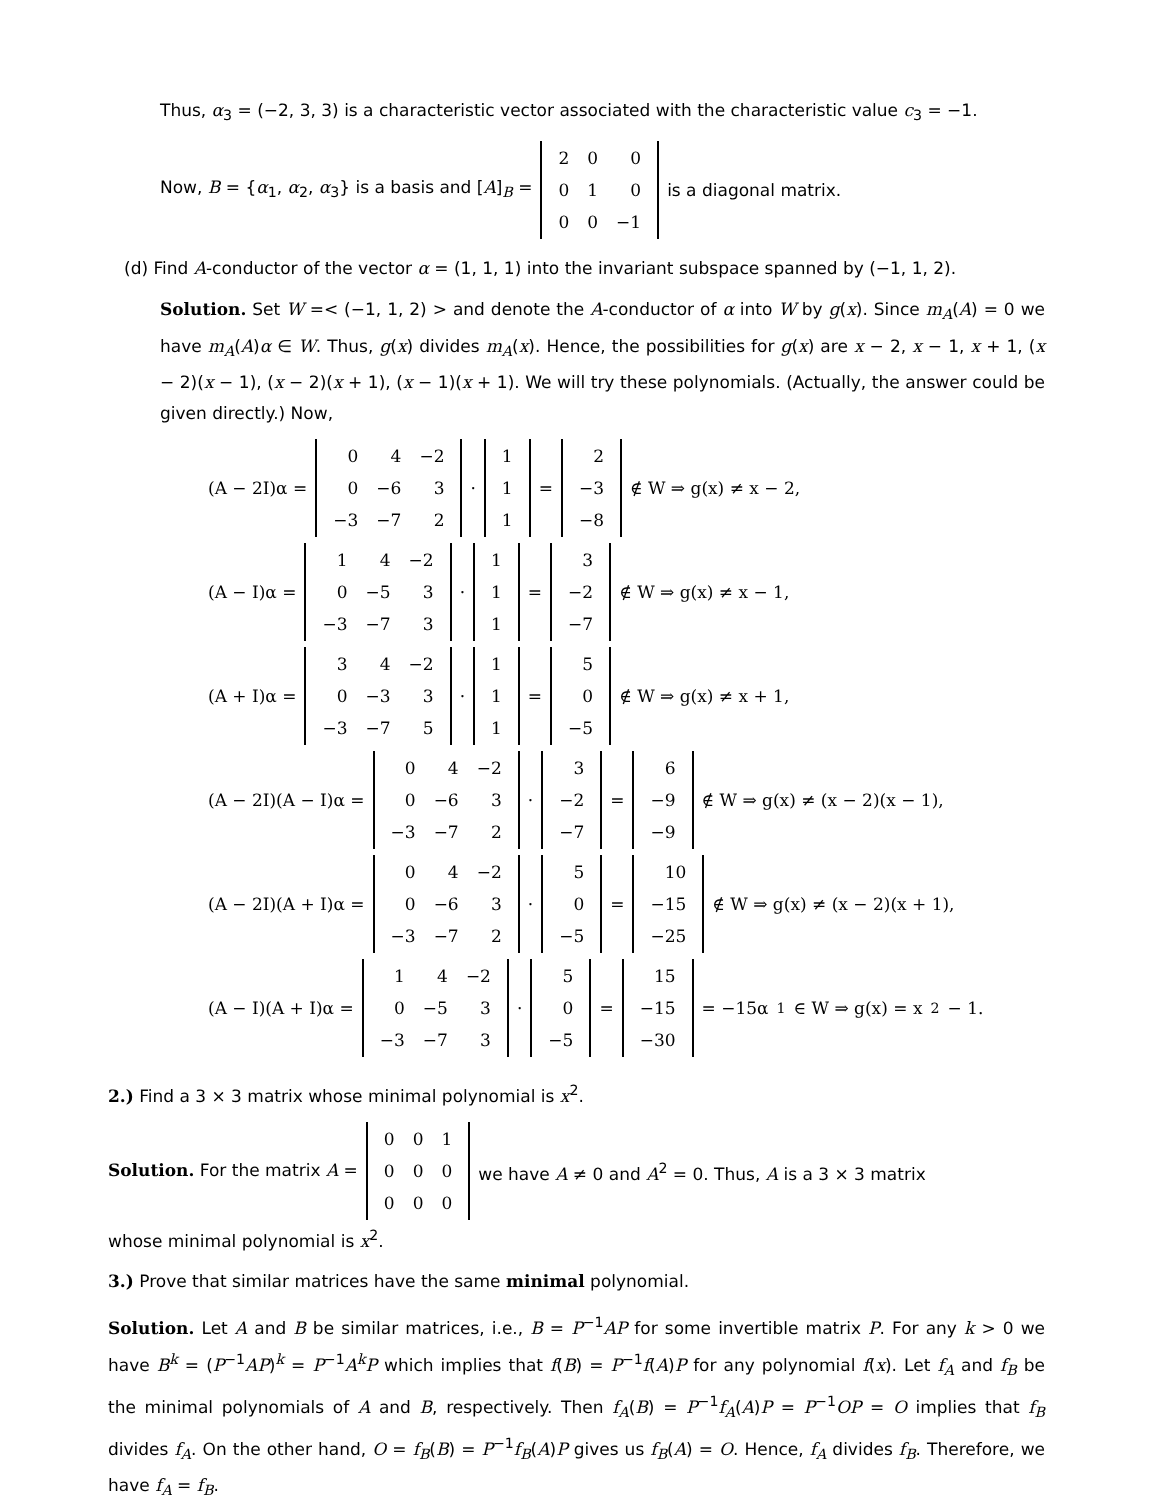Thus, α<sub>3</sub> = (−2, 3, 3) is a characteristic vector associated with the characteristic value c<sub>3</sub> = −1.
Now, B = {α<sub>1</sub>, α<sub>2</sub>, α<sub>3</sub>} is a basis and [A]<sub>B</sub> =
| 2 | 0 | 0 |
| 0 | 1 | 0 |
| 0 | 0 | −1 |
is a diagonal matrix.
(d) Find A-conductor of the vector α = (1, 1, 1) into the invariant subspace spanned by (−1, 1, 2).
Solution. Set W =< (−1, 1, 2) > and denote the A-conductor of α into W by g(x). Since m<sub>A</sub>(A) = 0 we have m<sub>A</sub>(A)α ∈ W. Thus, g(x) divides m<sub>A</sub>(x). Hence, the possibilities for g(x) are x − 2, x − 1, x + 1, (x − 2)(x − 1), (x − 2)(x + 1), (x − 1)(x + 1). We will try these polynomials. (Actually, the answer could be given directly.) Now,
(A − 2I)α =
| 0 | 4 | −2 |
| 0 | −6 | 3 |
| −3 | −7 | 2 |
·
| 1 |
| 1 |
| 1 |
=
| 2 |
| −3 |
| −8 |
∉ W ⇒ g(x) ≠ x − 2,
(A − I)α =
| 1 | 4 | −2 |
| 0 | −5 | 3 |
| −3 | −7 | 3 |
·
| 1 |
| 1 |
| 1 |
=
| 3 |
| −2 |
| −7 |
∉ W ⇒ g(x) ≠ x − 1,
(A + I)α =
| 3 | 4 | −2 |
| 0 | −3 | 3 |
| −3 | −7 | 5 |
·
| 1 |
| 1 |
| 1 |
=
| 5 |
| 0 |
| −5 |
∉ W ⇒ g(x) ≠ x + 1,
(A − 2I)(A − I)α =
| 0 | 4 | −2 |
| 0 | −6 | 3 |
| −3 | −7 | 2 |
·
| 3 |
| −2 |
| −7 |
=
| 6 |
| −9 |
| −9 |
∉ W ⇒ g(x) ≠ (x − 2)(x − 1),
(A − 2I)(A + I)α =
| 0 | 4 | −2 |
| 0 | −6 | 3 |
| −3 | −7 | 2 |
·
| 5 |
| 0 |
| −5 |
=
| 10 |
| −15 |
| −25 |
∉ W ⇒ g(x) ≠ (x − 2)(x + 1),
(A − I)(A + I)α =
| 1 | 4 | −2 |
| 0 | −5 | 3 |
| −3 | −7 | 3 |
·
| 5 |
| 0 |
| −5 |
=
| 15 |
| −15 |
| −30 |
= −15α<sub>1</sub> ∈ W ⇒ g(x) = x<sup>2</sup> − 1.
2.) Find a 3 × 3 matrix whose minimal polynomial is x<sup>2</sup>.
Solution. For the matrix A =
| 0 | 0 | 1 |
| 0 | 0 | 0 |
| 0 | 0 | 0 |
we have A ≠ 0 and A<sup>2</sup> = 0. Thus, A is a 3 × 3 matrix
whose minimal polynomial is x<sup>2</sup>.
3.) Prove that similar matrices have the same minimal polynomial.
Solution. Let A and B be similar matrices, i.e., B = P<sup>−1</sup>AP for some invertible matrix P. For any k > 0 we have B<sup>k</sup> = (P<sup>−1</sup>AP)<sup>k</sup> = P<sup>−1</sup>A<sup>k</sup>P which implies that f(B) = P<sup>−1</sup>f(A)P for any polynomial f(x). Let f<sub>A</sub> and f<sub>B</sub> be the minimal polynomials of A and B, respectively. Then f<sub>A</sub>(B) = P<sup>−1</sup>f<sub>A</sub>(A)P = P<sup>−1</sup>OP = O implies that f<sub>B</sub> divides f<sub>A</sub>. On the other hand, O = f<sub>B</sub>(B) = P<sup>−1</sup>f<sub>B</sub>(A)P gives us f<sub>B</sub>(A) = O. Hence, f<sub>A</sub> divides f<sub>B</sub>. Therefore, we have f<sub>A</sub> = f<sub>B</sub>.